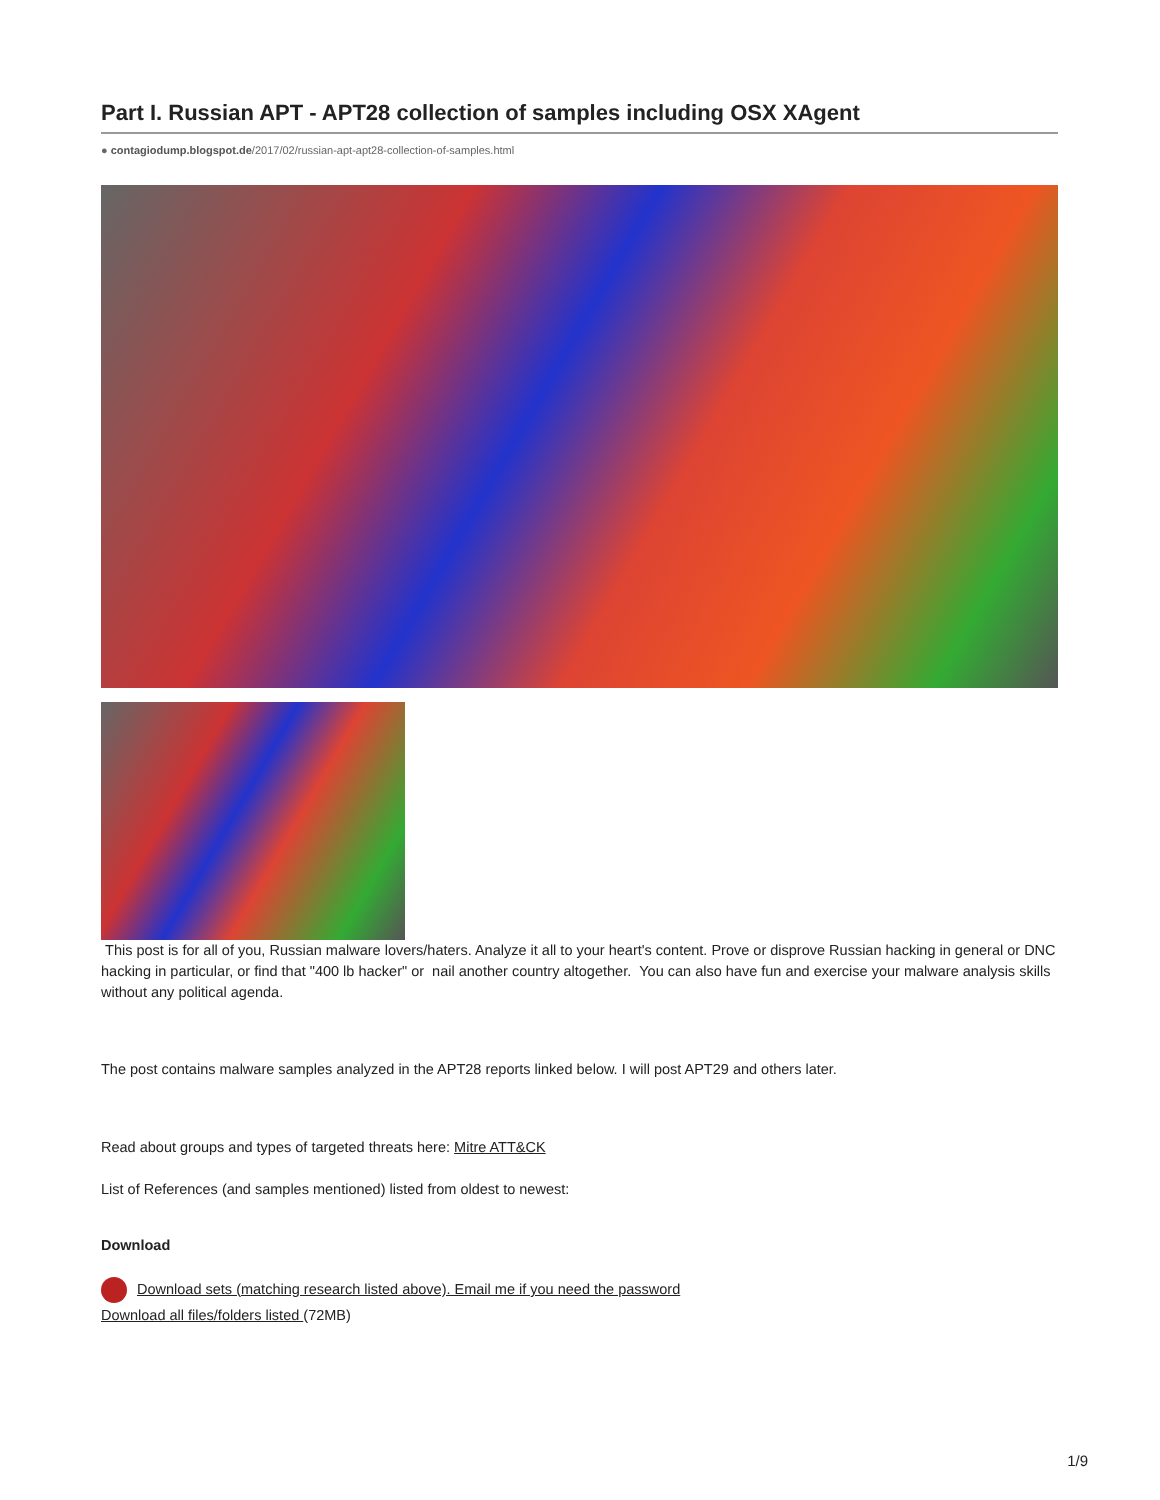Part I. Russian APT - APT28 collection of samples including OSX XAgent
● contagiodump.blogspot.de/2017/02/russian-apt-apt28-collection-of-samples.html
This post is for all of you, Russian malware lovers/haters. Analyze it all to your heart's content. Prove or disprove Russian hacking in general or DNC hacking in particular, or find that "400 lb hacker" or nail another country altogether. You can also have fun and exercise your malware analysis skills without any political agenda.
The post contains malware samples analyzed in the APT28 reports linked below. I will post APT29 and others later.
Read about groups and types of targeted threats here: Mitre ATT&CK
List of References (and samples mentioned) listed from oldest to newest:
Download
Download sets (matching research listed above). Email me if you need the password
Download all files/folders listed (72MB)
1/9